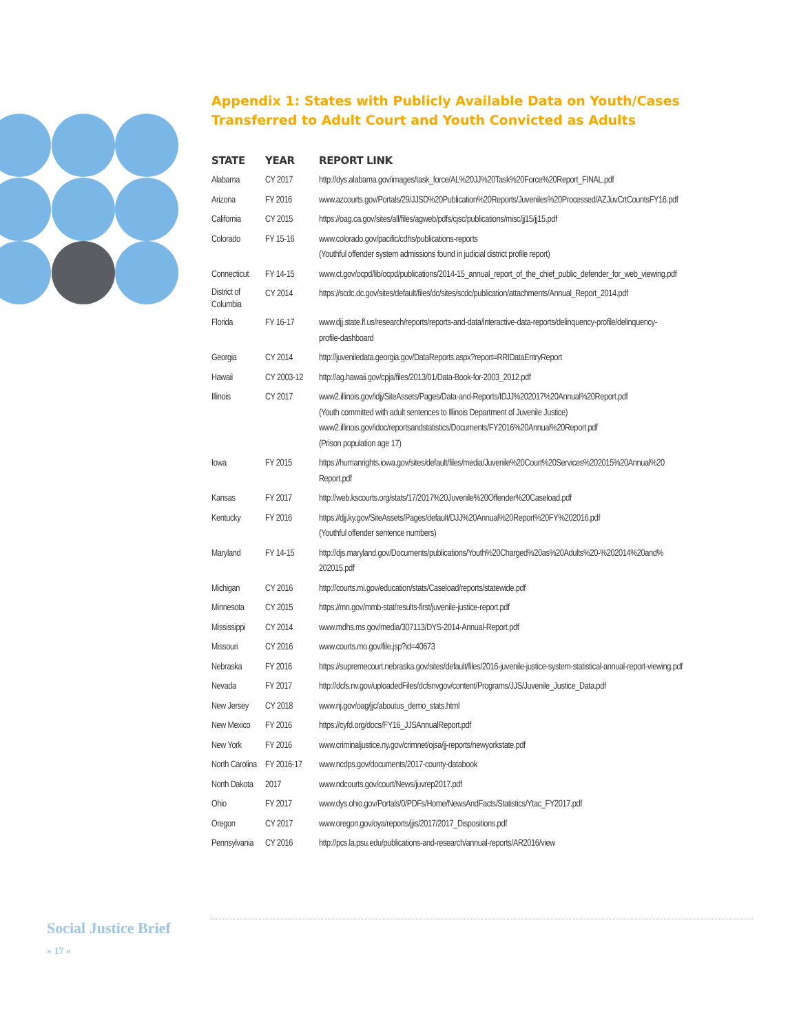Appendix 1: States with Publicly Available Data on Youth/Cases Transferred to Adult Court and Youth Convicted as Adults
| STATE | YEAR | REPORT LINK |
| --- | --- | --- |
| Alabama | CY 2017 | http://dys.alabama.gov/images/task_force/AL%20JJ%20Task%20Force%20Report_FINAL.pdf |
| Arizona | FY 2016 | www.azcourts.gov/Portals/29/JJSD%20Publication%20Reports/Juveniles%20Processed/AZJuvCrtCountsFY16.pdf |
| California | CY 2015 | https://oag.ca.gov/sites/all/files/agweb/pdfs/cjsc/publications/misc/jj15/jj15.pdf |
| Colorado | FY 15-16 | www.colorado.gov/pacific/cdhs/publications-reports (Youthful offender system admissions found in judicial district profile report) |
| Connecticut | FY 14-15 | www.ct.gov/ocpd/lib/ocpd/publications/2014-15_annual_report_of_the_chief_public_defender_for_web_viewing.pdf |
| District of Columbia | CY 2014 | https://scdc.dc.gov/sites/default/files/dc/sites/scdc/publication/attachments/Annual_Report_2014.pdf |
| Florida | FY 16-17 | www.djj.state.fl.us/research/reports/reports-and-data/interactive-data-reports/delinquency-profile/delinquency- profile-dashboard |
| Georgia | CY 2014 | http://juveniledata.georgia.gov/DataReports.aspx?report=RRIDataEntryReport |
| Hawaii | CY 2003-12 | http://ag.hawaii.gov/cpja/files/2013/01/Data-Book-for-2003_2012.pdf |
| Illinois | CY 2017 | www2.illinois.gov/idjj/SiteAssets/Pages/Data-and-Reports/IDJJ%202017%20Annual%20Report.pdf (Youth committed with adult sentences to Illinois Department of Juvenile Justice) www2.illinois.gov/idoc/reportsandstatistics/Documents/FY2016%20Annual%20Report.pdf (Prison population age 17) |
| Iowa | FY 2015 | https://humanrights.iowa.gov/sites/default/files/media/Juvenile%20Court%20Services%202015%20Annual%20 Report.pdf |
| Kansas | FY 2017 | http://web.kscourts.org/stats/17/2017%20Juvenile%20Offender%20Caseload.pdf |
| Kentucky | FY 2016 | https://djj.ky.gov/SiteAssets/Pages/default/DJJ%20Annual%20Report%20FY%202016.pdf (Youthful offender sentence numbers) |
| Maryland | FY 14-15 | http://djs.maryland.gov/Documents/publications/Youth%20Charged%20as%20Adults%20-%202014%20and% 202015.pdf |
| Michigan | CY 2016 | http://courts.mi.gov/education/stats/Caseload/reports/statewide.pdf |
| Minnesota | CY 2015 | https://mn.gov/mmb-stat/results-first/juvenile-justice-report.pdf |
| Mississippi | CY 2014 | www.mdhs.ms.gov/media/307113/DYS-2014-Annual-Report.pdf |
| Missouri | CY 2016 | www.courts.mo.gov/file.jsp?id=40673 |
| Nebraska | FY 2016 | https://supremecourt.nebraska.gov/sites/default/files/2016-juvenile-justice-system-statistical-annual-report-viewing.pdf |
| Nevada | FY 2017 | http://dcfs.nv.gov/uploadedFiles/dcfsnvgov/content/Programs/JJS/Juvenile_Justice_Data.pdf |
| New Jersey | CY 2018 | www.nj.gov/oag/jjc/aboutus_demo_stats.html |
| New Mexico | FY 2016 | https://cyfd.org/docs/FY16_JJSAnnualReport.pdf |
| New York | FY 2016 | www.criminaljustice.ny.gov/crimnet/ojsa/jj-reports/newyorkstate.pdf |
| North Carolina | FY 2016-17 | www.ncdps.gov/documents/2017-county-databook |
| North Dakota | 2017 | www.ndcourts.gov/court/News/juvrep2017.pdf |
| Ohio | FY 2017 | www.dys.ohio.gov/Portals/0/PDFs/Home/NewsAndFacts/Statistics/Ytac_FY2017.pdf |
| Oregon | CY 2017 | www.oregon.gov/oya/reports/jjis/2017/2017_Dispositions.pdf |
| Pennsylvania | CY 2016 | http://pcs.la.psu.edu/publications-and-research/annual-reports/AR2016/view |
Social Justice Brief
» 17 «